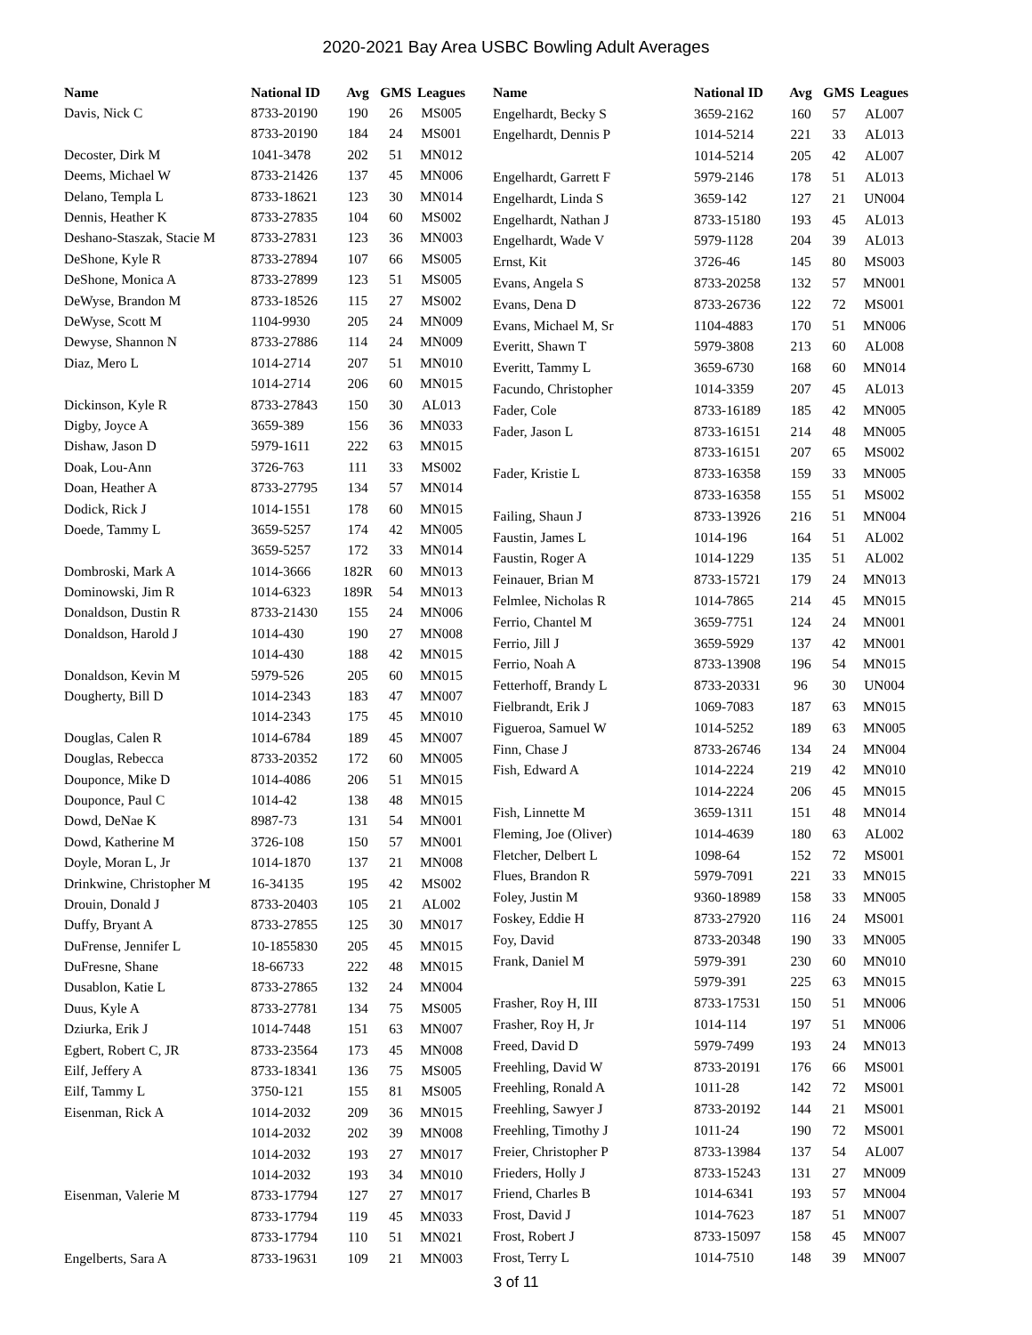2020-2021 Bay Area USBC Bowling Adult Averages
| Name | National ID | Avg | GMS | Leagues |
| --- | --- | --- | --- | --- |
| Davis, Nick C | 8733-20190 | 190 | 26 | MS005 |
| | 8733-20190 | 184 | 24 | MS001 |
| Decoster, Dirk M | 1041-3478 | 202 | 51 | MN012 |
| Deems, Michael W | 8733-21426 | 137 | 45 | MN006 |
| Delano, Templa L | 8733-18621 | 123 | 30 | MN014 |
| Dennis, Heather K | 8733-27835 | 104 | 60 | MS002 |
| Deshano-Staszak, Stacie M | 8733-27831 | 123 | 36 | MN003 |
| DeShone, Kyle R | 8733-27894 | 107 | 66 | MS005 |
| DeShone, Monica A | 8733-27899 | 123 | 51 | MS005 |
| DeWyse, Brandon M | 8733-18526 | 115 | 27 | MS002 |
| DeWyse, Scott M | 1104-9930 | 205 | 24 | MN009 |
| Dewyse, Shannon N | 8733-27886 | 114 | 24 | MN009 |
| Diaz, Mero L | 1014-2714 | 207 | 51 | MN010 |
| | 1014-2714 | 206 | 60 | MN015 |
| Dickinson, Kyle R | 8733-27843 | 150 | 30 | AL013 |
| Digby, Joyce A | 3659-389 | 156 | 36 | MN033 |
| Dishaw, Jason D | 5979-1611 | 222 | 63 | MN015 |
| Doak, Lou-Ann | 3726-763 | 111 | 33 | MS002 |
| Doan, Heather A | 8733-27795 | 134 | 57 | MN014 |
| Dodick, Rick J | 1014-1551 | 178 | 60 | MN015 |
| Doede, Tammy L | 3659-5257 | 174 | 42 | MN005 |
| | 3659-5257 | 172 | 33 | MN014 |
| Dombroski, Mark A | 1014-3666 | 182R | 60 | MN013 |
| Dominowski, Jim R | 1014-6323 | 189R | 54 | MN013 |
| Donaldson, Dustin R | 8733-21430 | 155 | 24 | MN006 |
| Donaldson, Harold J | 1014-430 | 190 | 27 | MN008 |
| | 1014-430 | 188 | 42 | MN015 |
| Donaldson, Kevin M | 5979-526 | 205 | 60 | MN015 |
| Dougherty, Bill D | 1014-2343 | 183 | 47 | MN007 |
| | 1014-2343 | 175 | 45 | MN010 |
| Douglas, Calen R | 1014-6784 | 189 | 45 | MN007 |
| Douglas, Rebecca | 8733-20352 | 172 | 60 | MN005 |
| Douponce, Mike D | 1014-4086 | 206 | 51 | MN015 |
| Douponce, Paul C | 1014-42 | 138 | 48 | MN015 |
| Dowd, DeNae K | 8987-73 | 131 | 54 | MN001 |
| Dowd, Katherine M | 3726-108 | 150 | 57 | MN001 |
| Doyle, Moran L, Jr | 1014-1870 | 137 | 21 | MN008 |
| Drinkwine, Christopher M | 16-34135 | 195 | 42 | MS002 |
| Drouin, Donald J | 8733-20403 | 105 | 21 | AL002 |
| Duffy, Bryant A | 8733-27855 | 125 | 30 | MN017 |
| DuFrense, Jennifer L | 10-1855830 | 205 | 45 | MN015 |
| DuFresne, Shane | 18-66733 | 222 | 48 | MN015 |
| Dusablon, Katie L | 8733-27865 | 132 | 24 | MN004 |
| Duus, Kyle A | 8733-27781 | 134 | 75 | MS005 |
| Dziurka, Erik J | 1014-7448 | 151 | 63 | MN007 |
| Egbert, Robert C, JR | 8733-23564 | 173 | 45 | MN008 |
| Eilf, Jeffery A | 8733-18341 | 136 | 75 | MS005 |
| Eilf, Tammy L | 3750-121 | 155 | 81 | MS005 |
| Eisenman, Rick A | 1014-2032 | 209 | 36 | MN015 |
| | 1014-2032 | 202 | 39 | MN008 |
| | 1014-2032 | 193 | 27 | MN017 |
| | 1014-2032 | 193 | 34 | MN010 |
| Eisenman, Valerie M | 8733-17794 | 127 | 27 | MN017 |
| | 8733-17794 | 119 | 45 | MN033 |
| | 8733-17794 | 110 | 51 | MN021 |
| Engelberts, Sara A | 8733-19631 | 109 | 21 | MN003 |
| Name | National ID | Avg | GMS | Leagues |
| --- | --- | --- | --- | --- |
| Engelhardt, Becky S | 3659-2162 | 160 | 57 | AL007 |
| Engelhardt, Dennis P | 1014-5214 | 221 | 33 | AL013 |
| | 1014-5214 | 205 | 42 | AL007 |
| Engelhardt, Garrett F | 5979-2146 | 178 | 51 | AL013 |
| Engelhardt, Linda S | 3659-142 | 127 | 21 | UN004 |
| Engelhardt, Nathan J | 8733-15180 | 193 | 45 | AL013 |
| Engelhardt, Wade V | 5979-1128 | 204 | 39 | AL013 |
| Ernst, Kit | 3726-46 | 145 | 80 | MS003 |
| Evans, Angela S | 8733-20258 | 132 | 57 | MN001 |
| Evans, Dena D | 8733-26736 | 122 | 72 | MS001 |
| Evans, Michael M, Sr | 1104-4883 | 170 | 51 | MN006 |
| Everitt, Shawn T | 5979-3808 | 213 | 60 | AL008 |
| Everitt, Tammy L | 3659-6730 | 168 | 60 | MN014 |
| Facundo, Christopher | 1014-3359 | 207 | 45 | AL013 |
| Fader, Cole | 8733-16189 | 185 | 42 | MN005 |
| Fader, Jason L | 8733-16151 | 214 | 48 | MN005 |
| | 8733-16151 | 207 | 65 | MS002 |
| Fader, Kristie L | 8733-16358 | 159 | 33 | MN005 |
| | 8733-16358 | 155 | 51 | MS002 |
| Failing, Shaun J | 8733-13926 | 216 | 51 | MN004 |
| Faustin, James L | 1014-196 | 164 | 51 | AL002 |
| Faustin, Roger A | 1014-1229 | 135 | 51 | AL002 |
| Feinauer, Brian M | 8733-15721 | 179 | 24 | MN013 |
| Felmlee, Nicholas R | 1014-7865 | 214 | 45 | MN015 |
| Ferrio, Chantel M | 3659-7751 | 124 | 24 | MN001 |
| Ferrio, Jill J | 3659-5929 | 137 | 42 | MN001 |
| Ferrio, Noah A | 8733-13908 | 196 | 54 | MN015 |
| Fetterhoff, Brandy L | 8733-20331 | 96 | 30 | UN004 |
| Fielbrandt, Erik J | 1069-7083 | 187 | 63 | MN015 |
| Figueroa, Samuel W | 1014-5252 | 189 | 63 | MN005 |
| Finn, Chase J | 8733-26746 | 134 | 24 | MN004 |
| Fish, Edward A | 1014-2224 | 219 | 42 | MN010 |
| | 1014-2224 | 206 | 45 | MN015 |
| Fish, Linnette M | 3659-1311 | 151 | 48 | MN014 |
| Fleming, Joe (Oliver) | 1014-4639 | 180 | 63 | AL002 |
| Fletcher, Delbert L | 1098-64 | 152 | 72 | MS001 |
| Flues, Brandon R | 5979-7091 | 221 | 33 | MN015 |
| Foley, Justin M | 9360-18989 | 158 | 33 | MN005 |
| Foskey, Eddie H | 8733-27920 | 116 | 24 | MS001 |
| Foy, David | 8733-20348 | 190 | 33 | MN005 |
| Frank, Daniel M | 5979-391 | 230 | 60 | MN010 |
| | 5979-391 | 225 | 63 | MN015 |
| Frasher, Roy H, III | 8733-17531 | 150 | 51 | MN006 |
| Frasher, Roy H, Jr | 1014-114 | 197 | 51 | MN006 |
| Freed, David D | 5979-7499 | 193 | 24 | MN013 |
| Freehling, David W | 8733-20191 | 176 | 66 | MS001 |
| Freehling, Ronald A | 1011-28 | 142 | 72 | MS001 |
| Freehling, Sawyer J | 8733-20192 | 144 | 21 | MS001 |
| Freehling, Timothy J | 1011-24 | 190 | 72 | MS001 |
| Freier, Christopher P | 8733-13984 | 137 | 54 | AL007 |
| Frieders, Holly J | 8733-15243 | 131 | 27 | MN009 |
| Friend, Charles B | 1014-6341 | 193 | 57 | MN004 |
| Frost, David J | 1014-7623 | 187 | 51 | MN007 |
| Frost, Robert J | 8733-15097 | 158 | 45 | MN007 |
| Frost, Terry L | 1014-7510 | 148 | 39 | MN007 |
3 of 11